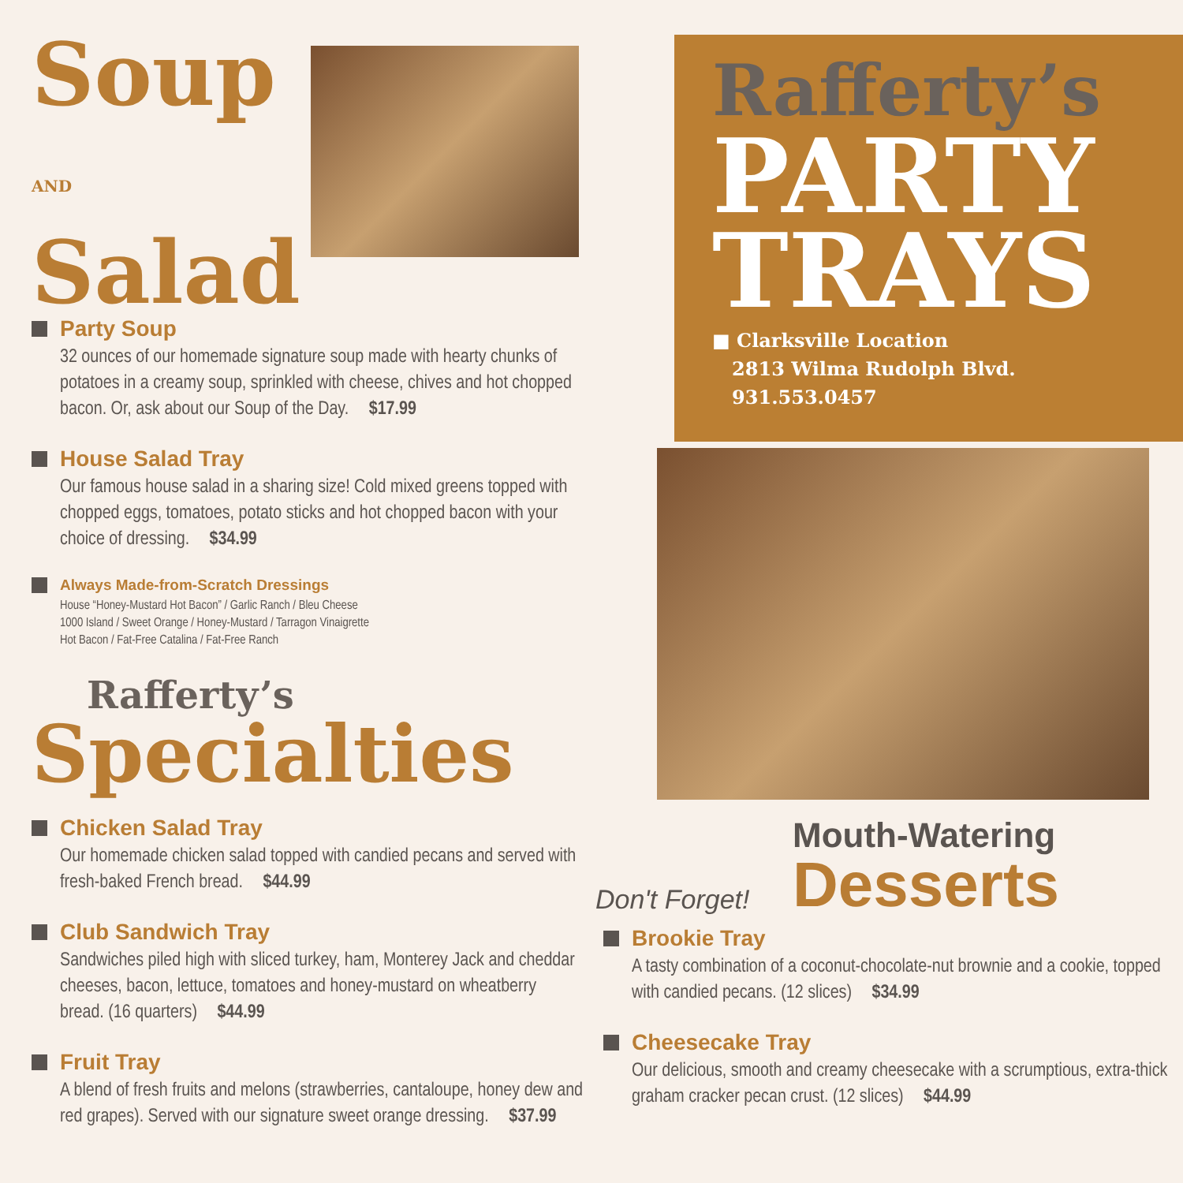Soup AND
Salad
Party Soup
32 ounces of our homemade signature soup made with hearty chunks of potatoes in a creamy soup, sprinkled with cheese, chives and hot chopped bacon. Or, ask about our Soup of the Day. $17.99
House Salad Tray
Our famous house salad in a sharing size! Cold mixed greens topped with chopped eggs, tomatoes, potato sticks and hot chopped bacon with your choice of dressing. $34.99
Always Made-from-Scratch Dressings
House “Honey-Mustard Hot Bacon” / Garlic Ranch / Bleu Cheese
1000 Island / Sweet Orange / Honey-Mustard / Tarragon Vinaigrette
Hot Bacon / Fat-Free Catalina / Fat-Free Ranch
Rafferty’s
Specialties
Chicken Salad Tray
Our homemade chicken salad topped with candied pecans and served with fresh-baked French bread. $44.99
Club Sandwich Tray
Sandwiches piled high with sliced turkey, ham, Monterey Jack and cheddar cheeses, bacon, lettuce, tomatoes and honey-mustard on wheatberry bread. (16 quarters) $44.99
Fruit Tray
A blend of fresh fruits and melons (strawberries, cantaloupe, honey dew and red grapes). Served with our signature sweet orange dressing. $37.99
Rafferty’s
PARTY
TRAYS
■ Clarksville Location
2813 Wilma Rudolph Blvd.
931.553.0457
Don't Forget!
Mouth-Watering
Desserts
Brookie Tray
A tasty combination of a coconut-chocolate-nut brownie and a cookie, topped with candied pecans. (12 slices) $34.99
Cheesecake Tray
Our delicious, smooth and creamy cheesecake with a scrumptious, extra-thick graham cracker pecan crust. (12 slices) $44.99